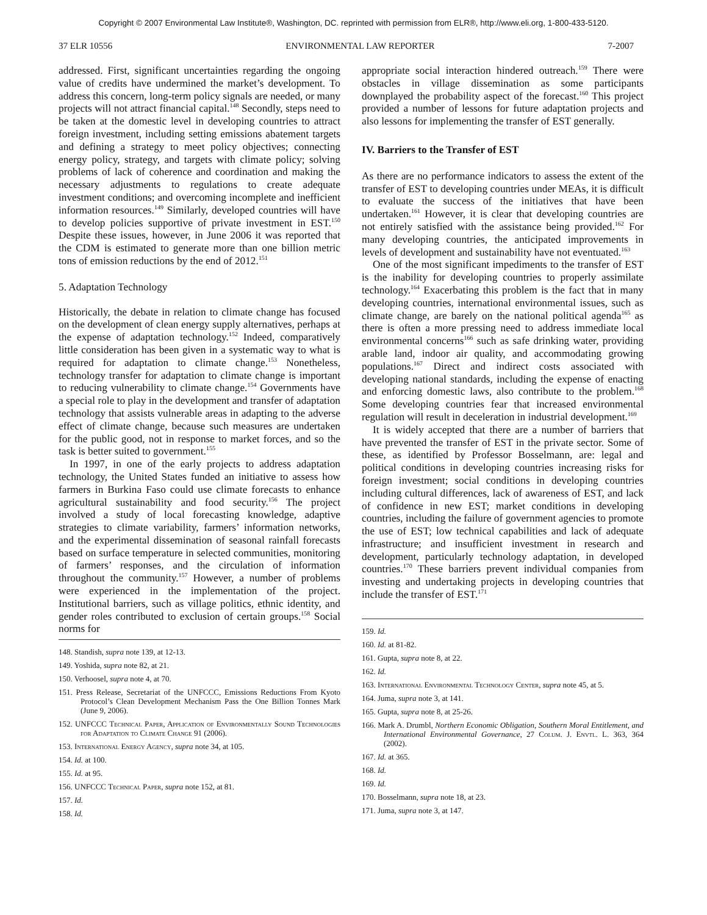Copyright © 2007 Environmental Law Institute®, Washington, DC. reprinted with permission from ELR®, http://www.eli.org, 1-800-433-5120.
37 ELR 10556 ENVIRONMENTAL LAW REPORTER 7-2007
addressed. First, significant uncertainties regarding the ongoing value of credits have undermined the market’s development. To address this concern, long-term policy signals are needed, or many projects will not attract financial capital.<sup>148</sup> Secondly, steps need to be taken at the domestic level in developing countries to attract foreign investment, including setting emissions abatement targets and defining a strategy to meet policy objectives; connecting energy policy, strategy, and targets with climate policy; solving problems of lack of coherence and coordination and making the necessary adjustments to regulations to create adequate investment conditions; and overcoming incomplete and inefficient information resources.<sup>149</sup> Similarly, developed countries will have to develop policies supportive of private investment in EST.<sup>150</sup> Despite these issues, however, in June 2006 it was reported that the CDM is estimated to generate more than one billion metric tons of emission reductions by the end of 2012.<sup>151</sup>
5. Adaptation Technology
Historically, the debate in relation to climate change has focused on the development of clean energy supply alternatives, perhaps at the expense of adaptation technology.<sup>152</sup> Indeed, comparatively little consideration has been given in a systematic way to what is required for adaptation to climate change.<sup>153</sup> Nonetheless, technology transfer for adaptation to climate change is important to reducing vulnerability to climate change.<sup>154</sup> Governments have a special role to play in the development and transfer of adaptation technology that assists vulnerable areas in adapting to the adverse effect of climate change, because such measures are undertaken for the public good, not in response to market forces, and so the task is better suited to government.<sup>155</sup>
In 1997, in one of the early projects to address adaptation technology, the United States funded an initiative to assess how farmers in Burkina Faso could use climate forecasts to enhance agricultural sustainability and food security.<sup>156</sup> The project involved a study of local forecasting knowledge, adaptive strategies to climate variability, farmers’ information networks, and the experimental dissemination of seasonal rainfall forecasts based on surface temperature in selected communities, monitoring of farmers’ responses, and the circulation of information throughout the community.<sup>157</sup> However, a number of problems were experienced in the implementation of the project. Institutional barriers, such as village politics, ethnic identity, and gender roles contributed to exclusion of certain groups.<sup>158</sup> Social norms for
148. Standish, supra note 139, at 12-13.
149. Yoshida, supra note 82, at 21.
150. Verhoosel, supra note 4, at 70.
151. Press Release, Secretariat of the UNFCCC, Emissions Reductions From Kyoto Protocol’s Clean Development Mechanism Pass the One Billion Tonnes Mark (June 9, 2006).
152. UNFCCC Technical Paper, Application of Environmentally Sound Technologies for Adaptation to Climate Change 91 (2006).
153. International Energy Agency, supra note 34, at 105.
154. Id. at 100.
155. Id. at 95.
156. UNFCCC Technical Paper, supra note 152, at 81.
157. Id.
158. Id.
appropriate social interaction hindered outreach.<sup>159</sup> There were obstacles in village dissemination as some participants downplayed the probability aspect of the forecast.<sup>160</sup> This project provided a number of lessons for future adaptation projects and also lessons for implementing the transfer of EST generally.
IV. Barriers to the Transfer of EST
As there are no performance indicators to assess the extent of the transfer of EST to developing countries under MEAs, it is difficult to evaluate the success of the initiatives that have been undertaken.<sup>161</sup> However, it is clear that developing countries are not entirely satisfied with the assistance being provided.<sup>162</sup> For many developing countries, the anticipated improvements in levels of development and sustainability have not eventuated.<sup>163</sup>
One of the most significant impediments to the transfer of EST is the inability for developing countries to properly assimilate technology.<sup>164</sup> Exacerbating this problem is the fact that in many developing countries, international environmental issues, such as climate change, are barely on the national political agenda<sup>165</sup> as there is often a more pressing need to address immediate local environmental concerns<sup>166</sup> such as safe drinking water, providing arable land, indoor air quality, and accommodating growing populations.<sup>167</sup> Direct and indirect costs associated with developing national standards, including the expense of enacting and enforcing domestic laws, also contribute to the problem.<sup>168</sup> Some developing countries fear that increased environmental regulation will result in deceleration in industrial development.<sup>169</sup>
It is widely accepted that there are a number of barriers that have prevented the transfer of EST in the private sector. Some of these, as identified by Professor Bosselmann, are: legal and political conditions in developing countries increasing risks for foreign investment; social conditions in developing countries including cultural differences, lack of awareness of EST, and lack of confidence in new EST; market conditions in developing countries, including the failure of government agencies to promote the use of EST; low technical capabilities and lack of adequate infrastructure; and insufficient investment in research and development, particularly technology adaptation, in developed countries.<sup>170</sup> These barriers prevent individual companies from investing and undertaking projects in developing countries that include the transfer of EST.<sup>171</sup>
159. Id.
160. Id. at 81-82.
161. Gupta, supra note 8, at 22.
162. Id.
163. International Environmental Technology Center, supra note 45, at 5.
164. Juma, supra note 3, at 141.
165. Gupta, supra note 8, at 25-26.
166. Mark A. Drumbl, Northern Economic Obligation, Southern Moral Entitlement, and International Environmental Governance, 27 Colum. J. Envtl. L. 363, 364 (2002).
167. Id. at 365.
168. Id.
169. Id.
170. Bosselmann, supra note 18, at 23.
171. Juma, supra note 3, at 147.